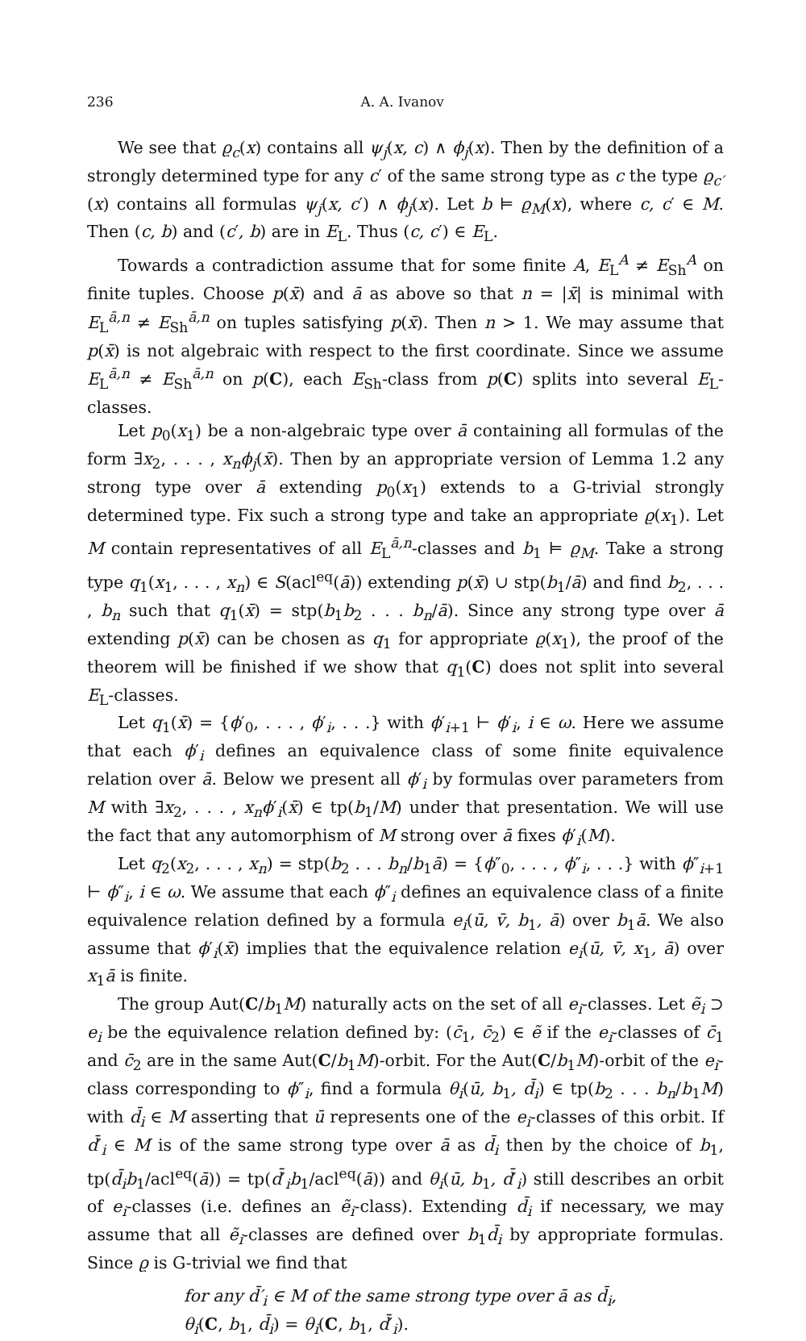236 A. A. Ivanov
We see that ϱ<sub>c</sub>(x) contains all ψ<sub>j</sub>(x, c) ∧ ϕ<sub>j</sub>(x). Then by the definition of a strongly determined type for any c′ of the same strong type as c the type ϱ<sub>c′</sub>(x) contains all formulas ψ<sub>j</sub>(x, c′) ∧ ϕ<sub>j</sub>(x). Let b ⊨ ϱ<sub>M</sub>(x), where c, c′ ∈ M. Then (c, b) and (c′, b) are in E<sub>L</sub>. Thus (c, c′) ∈ E<sub>L</sub>.
Towards a contradiction assume that for some finite A, E<sub>L</sub><sup>A</sup> ≠ E<sub>Sh</sub><sup>A</sup> on finite tuples. Choose p(x̄) and ā as above so that n = |x̄| is minimal with E<sub>L</sub><sup>ā,n</sup> ≠ E<sub>Sh</sub><sup>ā,n</sup> on tuples satisfying p(x̄). Then n > 1. We may assume that p(x̄) is not algebraic with respect to the first coordinate. Since we assume E<sub>L</sub><sup>ā,n</sup> ≠ E<sub>Sh</sub><sup>ā,n</sup> on p(C), each E<sub>Sh</sub>-class from p(C) splits into several E<sub>L</sub>-classes.
Let p<sub>0</sub>(x<sub>1</sub>) be a non-algebraic type over ā containing all formulas of the form ∃x<sub>2</sub>, . . . , x<sub>n</sub>ϕ<sub>j</sub>(x̄). Then by an appropriate version of Lemma 1.2 any strong type over ā extending p<sub>0</sub>(x<sub>1</sub>) extends to a G-trivial strongly determined type. Fix such a strong type and take an appropriate ϱ(x<sub>1</sub>). Let M contain representatives of all E<sub>L</sub><sup>ā,n</sup>-classes and b<sub>1</sub> ⊨ ϱ<sub>M</sub>. Take a strong type q<sub>1</sub>(x<sub>1</sub>, . . . , x<sub>n</sub>) ∈ S(acl<sup>eq</sup>(ā)) extending p(x̄) ∪ stp(b<sub>1</sub>/ā) and find b<sub>2</sub>, . . . , b<sub>n</sub> such that q<sub>1</sub>(x̄) = stp(b<sub>1</sub>b<sub>2</sub> . . . b<sub>n</sub>/ā). Since any strong type over ā extending p(x̄) can be chosen as q<sub>1</sub> for appropriate ϱ(x<sub>1</sub>), the proof of the theorem will be finished if we show that q<sub>1</sub>(C) does not split into several E<sub>L</sub>-classes.
Let q<sub>1</sub>(x̄) = {ϕ′<sub>0</sub>, . . . , ϕ′<sub>i</sub>, . . .} with ϕ′<sub>i+1</sub> ⊢ ϕ′<sub>i</sub>, i ∈ ω. Here we assume that each ϕ′<sub>i</sub> defines an equivalence class of some finite equivalence relation over ā. Below we present all ϕ′<sub>i</sub> by formulas over parameters from M with ∃x<sub>2</sub>, . . . , x<sub>n</sub>ϕ′<sub>i</sub>(x̄) ∈ tp(b<sub>1</sub>/M) under that presentation. We will use the fact that any automorphism of M strong over ā fixes ϕ′<sub>i</sub>(M).
Let q<sub>2</sub>(x<sub>2</sub>, . . . , x<sub>n</sub>) = stp(b<sub>2</sub> . . . b<sub>n</sub>/b<sub>1</sub>ā) = {ϕ″<sub>0</sub>, . . . , ϕ″<sub>i</sub>, . . .} with ϕ″<sub>i+1</sub> ⊢ ϕ″<sub>i</sub>, i ∈ ω. We assume that each ϕ″<sub>i</sub> defines an equivalence class of a finite equivalence relation defined by a formula e<sub>i</sub>(ū, v̄, b<sub>1</sub>, ā) over b<sub>1</sub>ā. We also assume that ϕ′<sub>i</sub>(x̄) implies that the equivalence relation e<sub>i</sub>(ū, v̄, x<sub>1</sub>, ā) over x<sub>1</sub>ā is finite.
The group Aut(C/b<sub>1</sub>M) naturally acts on the set of all e<sub>i</sub>-classes. Let ẽ<sub>i</sub> ⊃ e<sub>i</sub> be the equivalence relation defined by: (c̄<sub>1</sub>, c̄<sub>2</sub>) ∈ ẽ if the e<sub>i</sub>-classes of c̄<sub>1</sub> and c̄<sub>2</sub> are in the same Aut(C/b<sub>1</sub>M)-orbit. For the Aut(C/b<sub>1</sub>M)-orbit of the e<sub>i</sub>-class corresponding to ϕ″<sub>i</sub>, find a formula θ<sub>i</sub>(ū, b<sub>1</sub>, d̄<sub>i</sub>) ∈ tp(b<sub>2</sub> . . . b<sub>n</sub>/b<sub>1</sub>M) with d̄<sub>i</sub> ∈ M asserting that ū represents one of the e<sub>i</sub>-classes of this orbit. If d̄′<sub>i</sub> ∈ M is of the same strong type over ā as d̄<sub>i</sub> then by the choice of b<sub>1</sub>, tp(d̄<sub>i</sub>b<sub>1</sub>/acl<sup>eq</sup>(ā)) = tp(d̄′<sub>i</sub>b<sub>1</sub>/acl<sup>eq</sup>(ā)) and θ<sub>i</sub>(ū, b<sub>1</sub>, d̄′<sub>i</sub>) still describes an orbit of e<sub>i</sub>-classes (i.e. defines an ẽ<sub>i</sub>-class). Extending d̄<sub>i</sub> if necessary, we may assume that all ẽ<sub>i</sub>-classes are defined over b<sub>1</sub>d̄<sub>i</sub> by appropriate formulas. Since ϱ is G-trivial we find that
for any d̄′<sub>i</sub> ∈ M of the same strong type over ā as d̄<sub>i</sub>,
θ<sub>i</sub>(C, b<sub>1</sub>, d̄<sub>i</sub>) = θ<sub>i</sub>(C, b<sub>1</sub>, d̄′<sub>i</sub>).